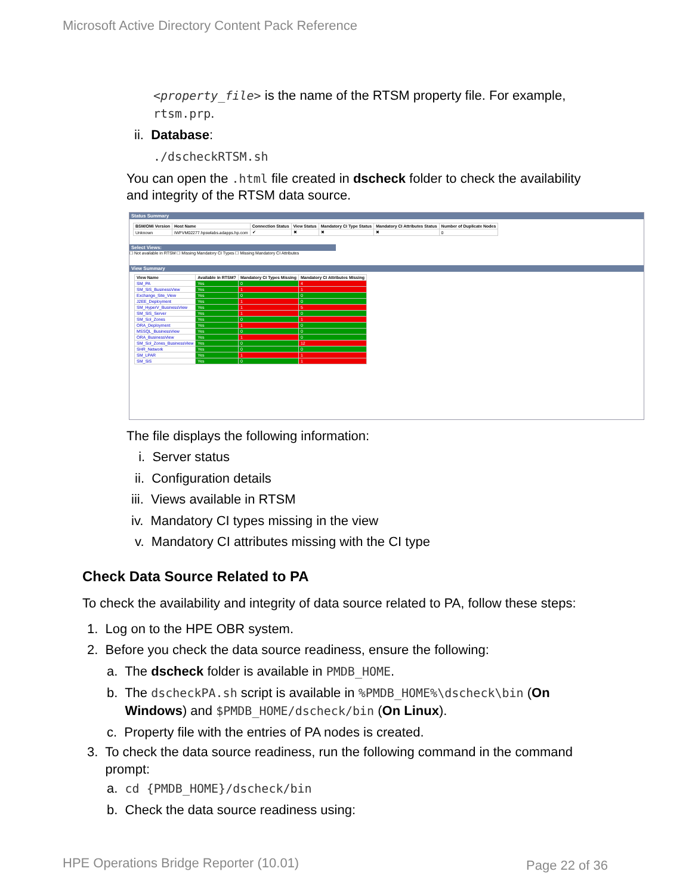Microsoft Active Directory Content Pack Reference
<property_file> is the name of the RTSM property file. For example,
rtsm.prp.
ii. Database:
./dscheckRTSM.sh
You can open the .html file created in dscheck folder to check the availability
and integrity of the RTSM data source.
Status Summary
| BSM/OMi Version | Host Name | Connection Status | View Status | Mandatory CI Type Status | Mandatory CI Attributes Status | Number of Duplicate Nodes |
| --- | --- | --- | --- | --- | --- | --- |
| Unknown | IWFVM02277.hpswlabs.adapps.hp.com | ✔ | ✖ | ✖ | ✖ | 0 |
Select Views:
☐ Not available in RTSM ☐ Missing Mandatory CI Types ☐ Missing Mandatory CI Attributes
View Summary
| View Name | Available in RTSM? | Mandatory CI Types Missing | Mandatory CI Attributes Missing |
| --- | --- | --- | --- |
| SM_PA | Yes | 0 | 4 |
| SM_SiS_BusinessView | Yes | 1 | 1 |
| Exchange_Site_View | Yes | 0 | 0 |
| J2EE_Deployment | Yes | 1 | 0 |
| SM_HyperV_BusinessView | Yes | 1 | 5 |
| SM_SiS_Server | Yes | 1 | 0 |
| SM_Sol_Zones | Yes | 0 | 1 |
| ORA_Deployment | Yes | 1 | 0 |
| MSSQL_BusinessView | Yes | 0 | 0 |
| ORA_BusinessView | Yes | 1 | 0 |
| SM_Sol_Zones_BusinessView | Yes | 0 | 12 |
| SHR_Network | Yes | 0 | 0 |
| SM_LPAR | Yes | 1 | 1 |
| SM_SiS | Yes | 0 | 1 |
The file displays the following information:
i. Server status
ii. Configuration details
iii. Views available in RTSM
iv. Mandatory CI types missing in the view
v. Mandatory CI attributes missing with the CI type
Check Data Source Related to PA
To check the availability and integrity of data source related to PA, follow these steps:
1. Log on to the HPE OBR system.
2. Before you check the data source readiness, ensure the following:
a. The dscheck folder is available in PMDB_HOME.
b. The dscheckPA.sh script is available in %PMDB_HOME%\dscheck\bin (On
Windows) and $PMDB_HOME/dscheck/bin (On Linux).
c. Property file with the entries of PA nodes is created.
3. To check the data source readiness, run the following command in the command
prompt:
a. cd {PMDB_HOME}/dscheck/bin
b. Check the data source readiness using:
HPE Operations Bridge Reporter (10.01)
Page 22 of 36